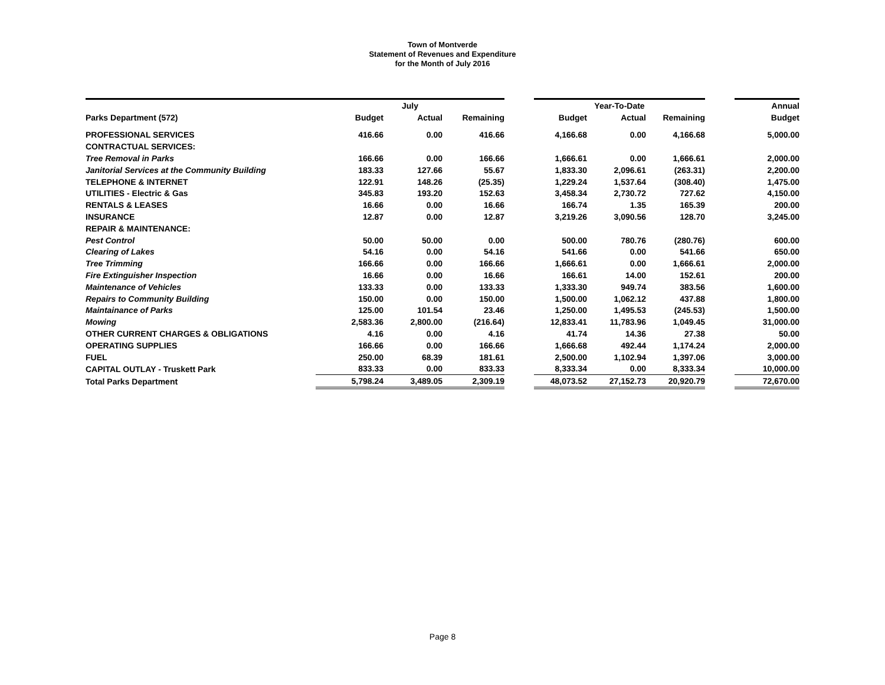Town of Montverde
Statement of Revenues and Expenditure
for the Month of July 2016
| | July | | | | Year-To-Date | | | | Annual |
| Parks Department (572) | Budget | Actual | Remaining | | Budget | Actual | Remaining | | Budget |
| PROFESSIONAL SERVICES | 416.66 | 0.00 | 416.66 | | 4,166.68 | 0.00 | 4,166.68 | | 5,000.00 |
| CONTRACTUAL SERVICES: | | | | | | | | | |
| Tree Removal in Parks | 166.66 | 0.00 | 166.66 | | 1,666.61 | 0.00 | 1,666.61 | | 2,000.00 |
| Janitorial Services at the Community Building | 183.33 | 127.66 | 55.67 | | 1,833.30 | 2,096.61 | (263.31) | | 2,200.00 |
| TELEPHONE & INTERNET | 122.91 | 148.26 | (25.35) | | 1,229.24 | 1,537.64 | (308.40) | | 1,475.00 |
| UTILITIES - Electric & Gas | 345.83 | 193.20 | 152.63 | | 3,458.34 | 2,730.72 | 727.62 | | 4,150.00 |
| RENTALS & LEASES | 16.66 | 0.00 | 16.66 | | 166.74 | 1.35 | 165.39 | | 200.00 |
| INSURANCE | 12.87 | 0.00 | 12.87 | | 3,219.26 | 3,090.56 | 128.70 | | 3,245.00 |
| REPAIR & MAINTENANCE: | | | | | | | | | |
| Pest Control | 50.00 | 50.00 | 0.00 | | 500.00 | 780.76 | (280.76) | | 600.00 |
| Clearing of Lakes | 54.16 | 0.00 | 54.16 | | 541.66 | 0.00 | 541.66 | | 650.00 |
| Tree Trimming | 166.66 | 0.00 | 166.66 | | 1,666.61 | 0.00 | 1,666.61 | | 2,000.00 |
| Fire Extinguisher Inspection | 16.66 | 0.00 | 16.66 | | 166.61 | 14.00 | 152.61 | | 200.00 |
| Maintenance of Vehicles | 133.33 | 0.00 | 133.33 | | 1,333.30 | 949.74 | 383.56 | | 1,600.00 |
| Repairs to Community Building | 150.00 | 0.00 | 150.00 | | 1,500.00 | 1,062.12 | 437.88 | | 1,800.00 |
| Maintainance of Parks | 125.00 | 101.54 | 23.46 | | 1,250.00 | 1,495.53 | (245.53) | | 1,500.00 |
| Mowing | 2,583.36 | 2,800.00 | (216.64) | | 12,833.41 | 11,783.96 | 1,049.45 | | 31,000.00 |
| OTHER CURRENT CHARGES & OBLIGATIONS | 4.16 | 0.00 | 4.16 | | 41.74 | 14.36 | 27.38 | | 50.00 |
| OPERATING SUPPLIES | 166.66 | 0.00 | 166.66 | | 1,666.68 | 492.44 | 1,174.24 | | 2,000.00 |
| FUEL | 250.00 | 68.39 | 181.61 | | 2,500.00 | 1,102.94 | 1,397.06 | | 3,000.00 |
| CAPITAL OUTLAY - Truskett Park | 833.33 | 0.00 | 833.33 | | 8,333.34 | 0.00 | 8,333.34 | | 10,000.00 |
| Total Parks Department | 5,798.24 | 3,489.05 | 2,309.19 | | 48,073.52 | 27,152.73 | 20,920.79 | | 72,670.00 |
Page 8